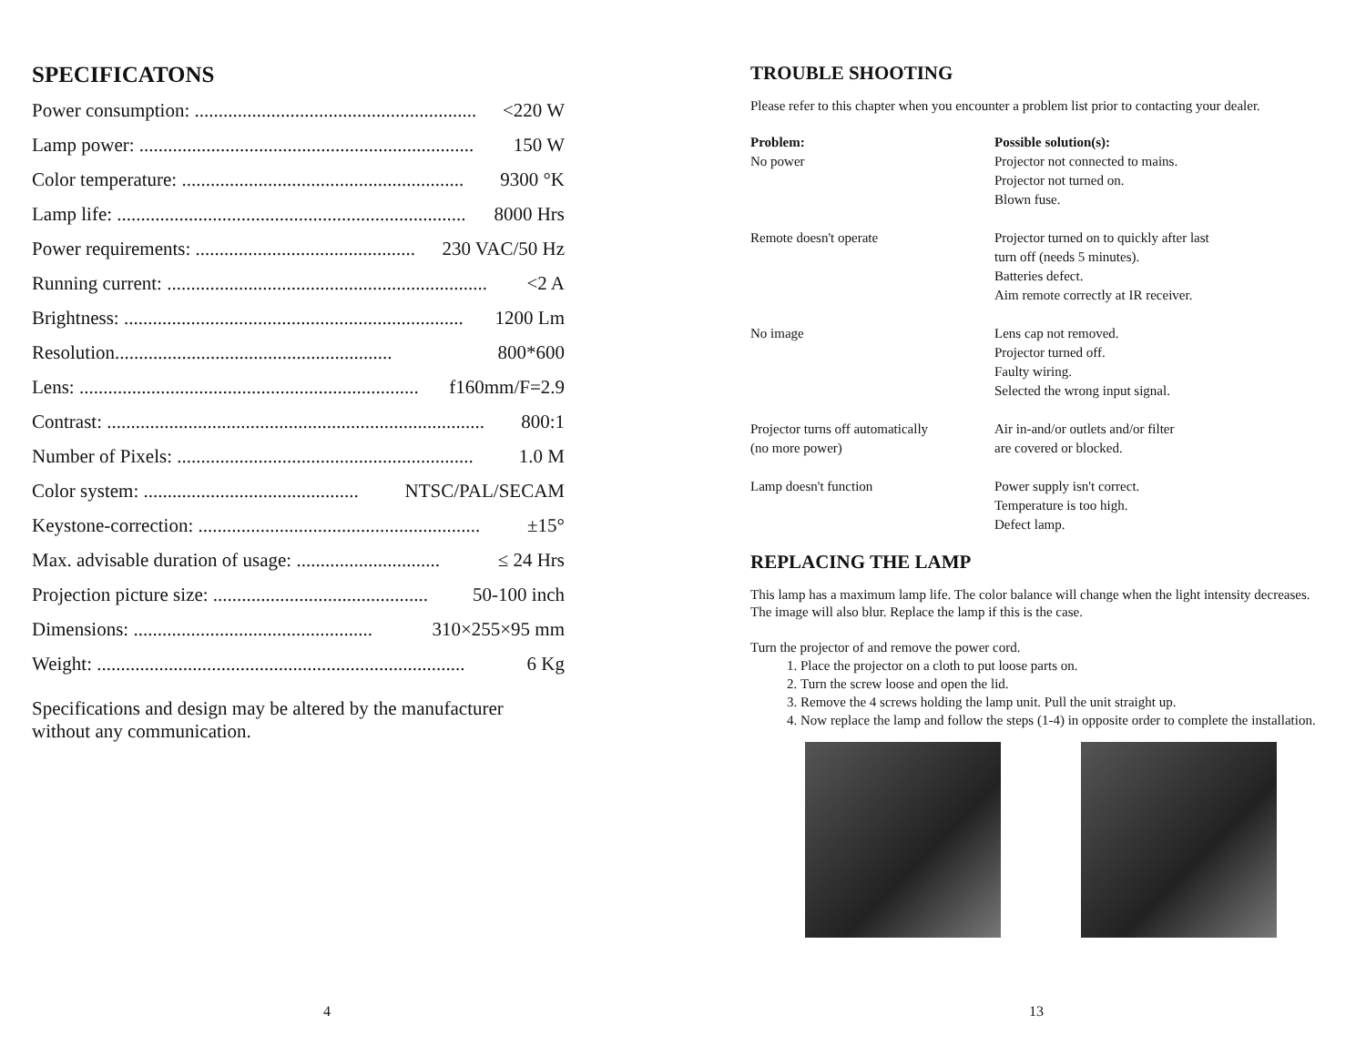SPECIFICATONS
Power consumption: ........................................................... <220 W
Lamp power: ...................................................................... 150 W
Color temperature: ........................................................... 9300 °K
Lamp life: ......................................................................... 8000 Hrs
Power requirements: .............................................. 230 VAC/50 Hz
Running current: ................................................................... <2 A
Brightness: ....................................................................... 1200 Lm
Resolution.......................................................... 800*600
Lens: ....................................................................... f160mm/F=2.9
Contrast: ............................................................................... 800:1
Number of Pixels: .............................................................. 1.0 M
Color system: ............................................. NTSC/PAL/SECAM
Keystone-correction: ........................................................... ±15°
Max. advisable duration of usage: .............................. ≤ 24 Hrs
Projection picture size: ............................................. 50-100 inch
Dimensions: .................................................. 310×255×95 mm
Weight: ............................................................................. 6 Kg
Specifications and design may be altered by the manufacturer
without any communication.
4
TROUBLE SHOOTING
Please refer to this chapter when you encounter a problem list prior to contacting your dealer.
| Problem: | Possible solution(s): |
| No power | Projector not connected to mains. Projector not turned on. Blown fuse. |
| Remote doesn't operate | Projector turned on to quickly after last turn off (needs 5 minutes). Batteries defect. Aim remote correctly at IR receiver. |
| No image | Lens cap not removed. Projector turned off. Faulty wiring. Selected the wrong input signal. |
| Projector turns off automatically (no more power) | Air in-and/or outlets and/or filter are covered or blocked. |
| Lamp doesn't function | Power supply isn't correct. Temperature is too high. Defect lamp. |
REPLACING THE LAMP
This lamp has a maximum lamp life. The color balance will change when the light intensity decreases. The image will also blur. Replace the lamp if this is the case.
Turn the projector of and remove the power cord.
1. Place the projector on a cloth to put loose parts on.
2. Turn the screw loose and open the lid.
3. Remove the 4 screws holding the lamp unit. Pull the unit straight up.
4. Now replace the lamp and follow the steps (1-4) in opposite order to complete the installation.
13